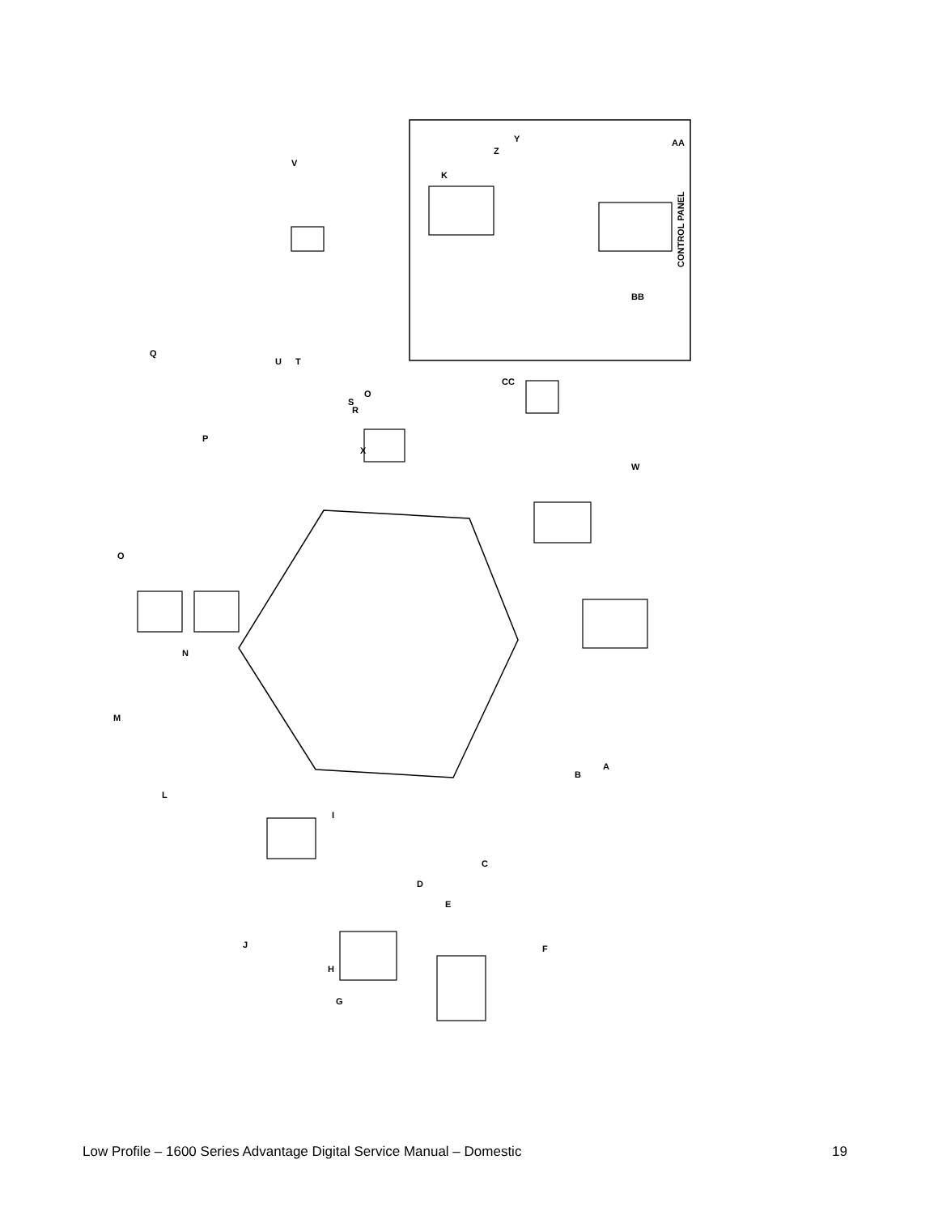CONTROL PANEL
AA
BB
CC
V
K
Z
Y
Q
U
T
O
S
R
P
X
W
O
N
M
L
I
B
A
C
D
E
F
J
H
G
Low Profile – 1600 Series Advantage Digital Service Manual – Domestic 19